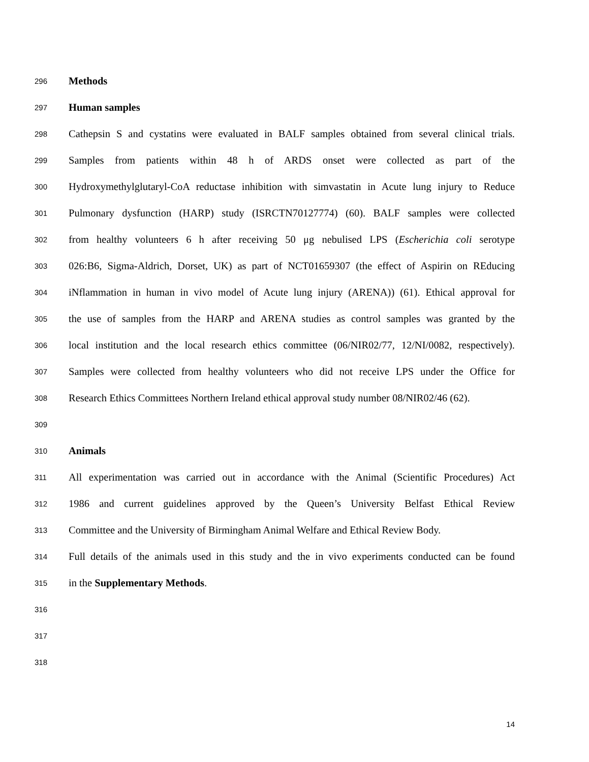296 Methods
297 Human samples
298 Cathepsin S and cystatins were evaluated in BALF samples obtained from several clinical trials.
299 Samples from patients within 48 h of ARDS onset were collected as part of the
300 Hydroxymethylglutaryl-CoA reductase inhibition with simvastatin in Acute lung injury to Reduce
301 Pulmonary dysfunction (HARP) study (ISRCTN70127774) (60). BALF samples were collected
302 from healthy volunteers 6 h after receiving 50 μg nebulised LPS (Escherichia coli serotype
303 026:B6, Sigma-Aldrich, Dorset, UK) as part of NCT01659307 (the effect of Aspirin on REducing
304 iNflammation in human in vivo model of Acute lung injury (ARENA)) (61). Ethical approval for
305 the use of samples from the HARP and ARENA studies as control samples was granted by the
306 local institution and the local research ethics committee (06/NIR02/77, 12/NI/0082, respectively).
307 Samples were collected from healthy volunteers who did not receive LPS under the Office for
308 Research Ethics Committees Northern Ireland ethical approval study number 08/NIR02/46 (62).
309
310 Animals
311 All experimentation was carried out in accordance with the Animal (Scientific Procedures) Act
312 1986 and current guidelines approved by the Queen’s University Belfast Ethical Review
313 Committee and the University of Birmingham Animal Welfare and Ethical Review Body.
314 Full details of the animals used in this study and the in vivo experiments conducted can be found
315 in the Supplementary Methods.
316
317
318
14